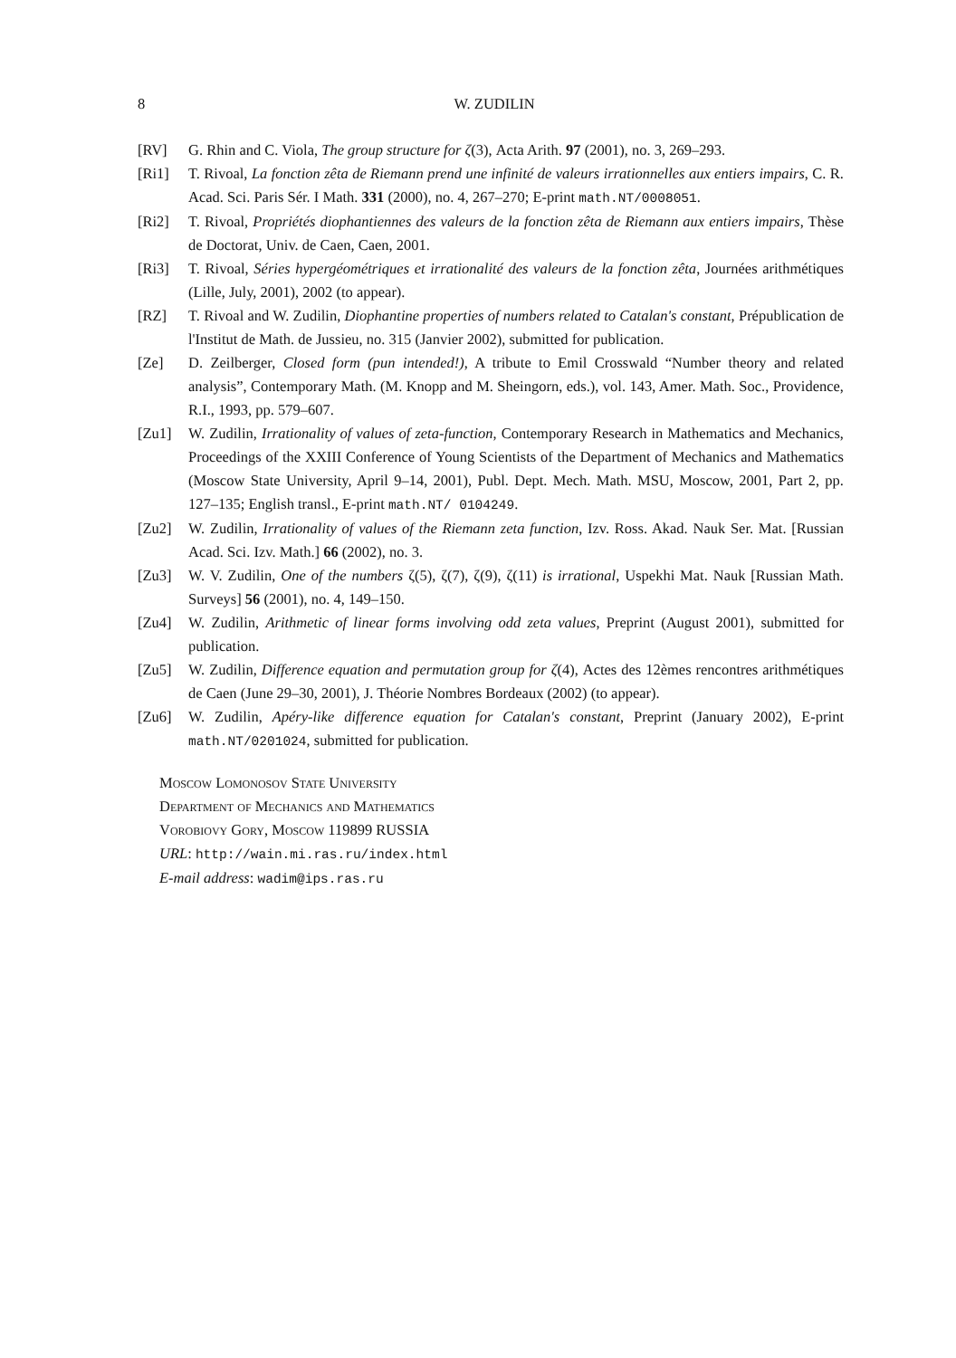8 W. ZUDILIN
[RV] G. Rhin and C. Viola, The group structure for ζ(3), Acta Arith. 97 (2001), no. 3, 269–293.
[Ri1] T. Rivoal, La fonction zêta de Riemann prend une infinité de valeurs irrationnelles aux entiers impairs, C. R. Acad. Sci. Paris Sér. I Math. 331 (2000), no. 4, 267–270; E-print math.NT/0008051.
[Ri2] T. Rivoal, Propriétés diophantiennes des valeurs de la fonction zêta de Riemann aux entiers impairs, Thèse de Doctorat, Univ. de Caen, Caen, 2001.
[Ri3] T. Rivoal, Séries hypergéométriques et irrationalité des valeurs de la fonction zêta, Journées arithmétiques (Lille, July, 2001), 2002 (to appear).
[RZ] T. Rivoal and W. Zudilin, Diophantine properties of numbers related to Catalan's constant, Prépublication de l'Institut de Math. de Jussieu, no. 315 (Janvier 2002), submitted for publication.
[Ze] D. Zeilberger, Closed form (pun intended!), A tribute to Emil Crosswald “Number theory and related analysis”, Contemporary Math. (M. Knopp and M. Sheingorn, eds.), vol. 143, Amer. Math. Soc., Providence, R.I., 1993, pp. 579–607.
[Zu1] W. Zudilin, Irrationality of values of zeta-function, Contemporary Research in Mathematics and Mechanics, Proceedings of the XXIII Conference of Young Scientists of the Department of Mechanics and Mathematics (Moscow State University, April 9–14, 2001), Publ. Dept. Mech. Math. MSU, Moscow, 2001, Part 2, pp. 127–135; English transl., E-print math.NT/ 0104249.
[Zu2] W. Zudilin, Irrationality of values of the Riemann zeta function, Izv. Ross. Akad. Nauk Ser. Mat. [Russian Acad. Sci. Izv. Math.] 66 (2002), no. 3.
[Zu3] W. V. Zudilin, One of the numbers ζ(5), ζ(7), ζ(9), ζ(11) is irrational, Uspekhi Mat. Nauk [Russian Math. Surveys] 56 (2001), no. 4, 149–150.
[Zu4] W. Zudilin, Arithmetic of linear forms involving odd zeta values, Preprint (August 2001), submitted for publication.
[Zu5] W. Zudilin, Difference equation and permutation group for ζ(4), Actes des 12èmes rencontres arithmétiques de Caen (June 29–30, 2001), J. Théorie Nombres Bordeaux (2002) (to appear).
[Zu6] W. Zudilin, Apéry-like difference equation for Catalan's constant, Preprint (January 2002), E-print math.NT/0201024, submitted for publication.
Moscow Lomonosov State University
Department of Mechanics and Mathematics
Vorobiovy Gory, Moscow 119899 RUSSIA
URL: http://wain.mi.ras.ru/index.html
E-mail address: wadim@ips.ras.ru